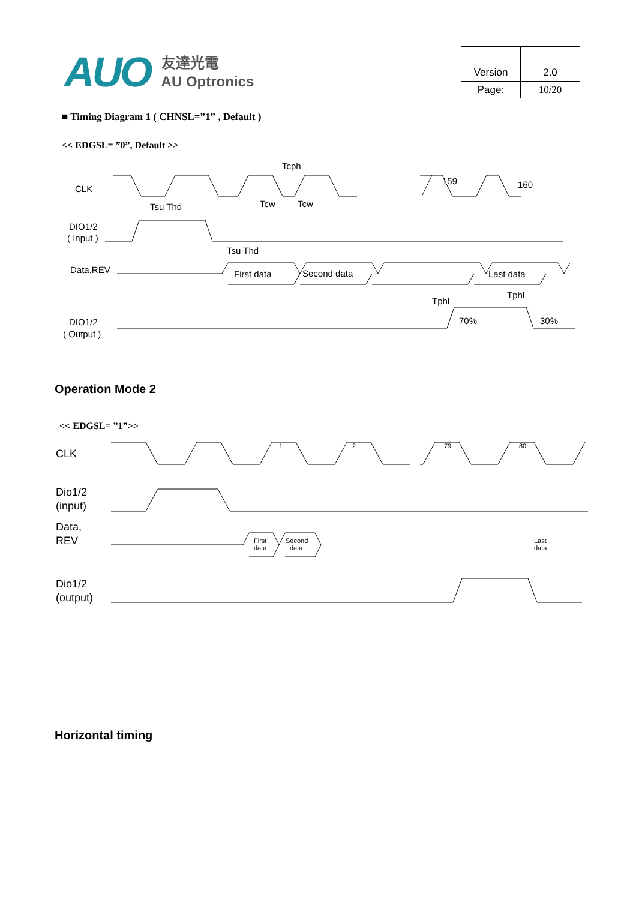AUO 友達光電
AU Optronics
| Version | 2.0 |
| Page: | 10/20 |
■ Timing Diagram 1 ( CHNSL=”1” , Default )
<< EDGSL= ”0”, Default >>
CLK
DIO1/2
( Input )
Data,REV
DIO1/2
( Output )
First data
Second data
Last data
Tcph
Tsu Thd
Tcw
Tcw
159
160
Tsu Thd
Tphl
Tphl
70%
30%
Operation Mode 2
<< EDGSL= ”1”>>
CLK
Dio1/2
(input)
Data,
REV
Dio1/2
(output)
First
data
Second
data
Last
data
1
2
79
80
Horizontal timing